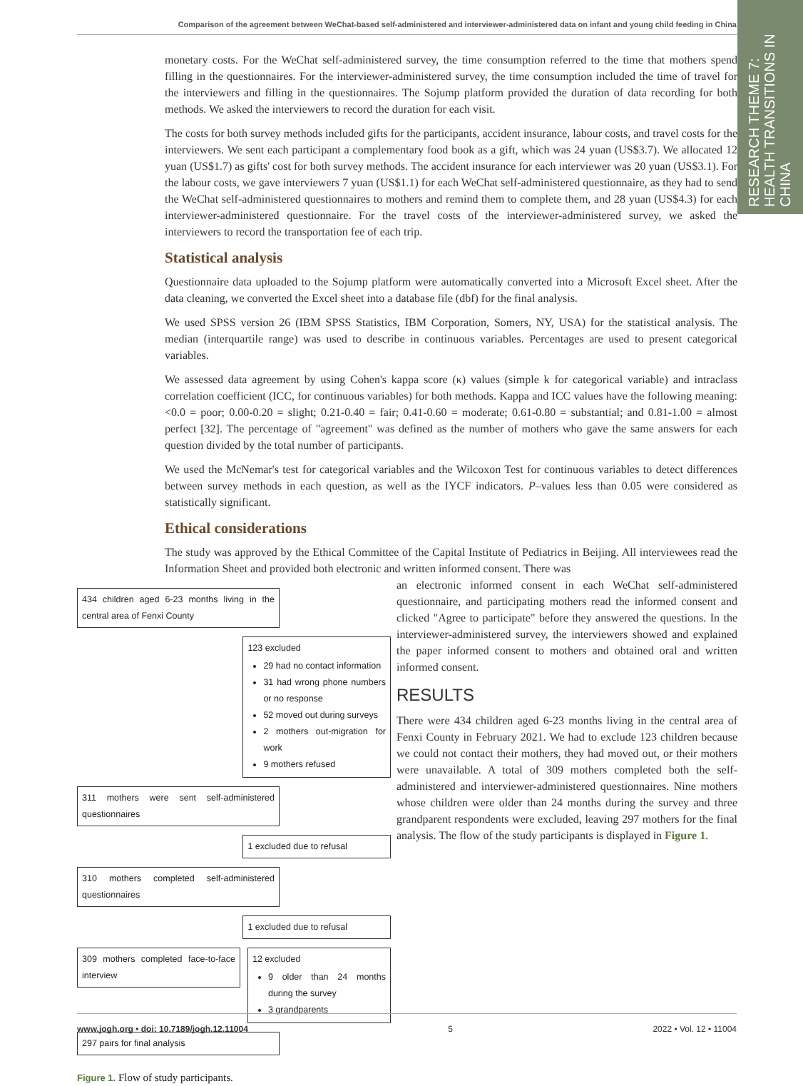Comparison of the agreement between WeChat-based self-administered and interviewer-administered data on infant and young child feeding in China
RESEARCH THEME 7: HEALTH TRANSITIONS IN CHINA
monetary costs. For the WeChat self-administered survey, the time consumption referred to the time that mothers spend filling in the questionnaires. For the interviewer-administered survey, the time consumption included the time of travel for the interviewers and filling in the questionnaires. The Sojump platform provided the duration of data recording for both methods. We asked the interviewers to record the duration for each visit.
The costs for both survey methods included gifts for the participants, accident insurance, labour costs, and travel costs for the interviewers. We sent each participant a complementary food book as a gift, which was 24 yuan (US$3.7). We allocated 12 yuan (US$1.7) as gifts' cost for both survey methods. The accident insurance for each interviewer was 20 yuan (US$3.1). For the labour costs, we gave interviewers 7 yuan (US$1.1) for each WeChat self-administered questionnaire, as they had to send the WeChat self-administered questionnaires to mothers and remind them to complete them, and 28 yuan (US$4.3) for each interviewer-administered questionnaire. For the travel costs of the interviewer-administered survey, we asked the interviewers to record the transportation fee of each trip.
Statistical analysis
Questionnaire data uploaded to the Sojump platform were automatically converted into a Microsoft Excel sheet. After the data cleaning, we converted the Excel sheet into a database file (dbf) for the final analysis.
We used SPSS version 26 (IBM SPSS Statistics, IBM Corporation, Somers, NY, USA) for the statistical analysis. The median (interquartile range) was used to describe in continuous variables. Percentages are used to present categorical variables.
We assessed data agreement by using Cohen's kappa score (κ) values (simple k for categorical variable) and intraclass correlation coefficient (ICC, for continuous variables) for both methods. Kappa and ICC values have the following meaning: <0.0 = poor; 0.00-0.20 = slight; 0.21-0.40 = fair; 0.41-0.60 = moderate; 0.61-0.80 = substantial; and 0.81-1.00 = almost perfect [32]. The percentage of "agreement" was defined as the number of mothers who gave the same answers for each question divided by the total number of participants.
We used the McNemar's test for categorical variables and the Wilcoxon Test for continuous variables to detect differences between survey methods in each question, as well as the IYCF indicators. P–values less than 0.05 were considered as statistically significant.
Ethical considerations
The study was approved by the Ethical Committee of the Capital Institute of Pediatrics in Beijing. All interviewees read the Information Sheet and provided both electronic and written informed consent. There was
434 children aged 6-23 months living in the central area of Fenxi County
123 excluded
29 had no contact information
31 had wrong phone numbers or no response
52 moved out during surveys
2 mothers out-migration for work
9 mothers refused
311 mothers were sent self-administered questionnaires
1 excluded due to refusal
310 mothers completed self-administered questionnaires
1 excluded due to refusal
309 mothers completed face-to-face interview
12 excluded
9 older than 24 months during the survey
3 grandparents
297 pairs for final analysis
Figure 1. Flow of study participants.
an electronic informed consent in each WeChat self-administered questionnaire, and participating mothers read the informed consent and clicked "Agree to participate" before they answered the questions. In the interviewer-administered survey, the interviewers showed and explained the paper informed consent to mothers and obtained oral and written informed consent.
RESULTS
There were 434 children aged 6-23 months living in the central area of Fenxi County in February 2021. We had to exclude 123 children because we could not contact their mothers, they had moved out, or their mothers were unavailable. A total of 309 mothers completed both the self-administered and interviewer-administered questionnaires. Nine mothers whose children were older than 24 months during the survey and three grandparent respondents were excluded, leaving 297 mothers for the final analysis. The flow of the study participants is displayed in Figure 1.
www.jogh.org • doi: 10.7189/jogh.12.11004 5 2022 • Vol. 12 • 11004